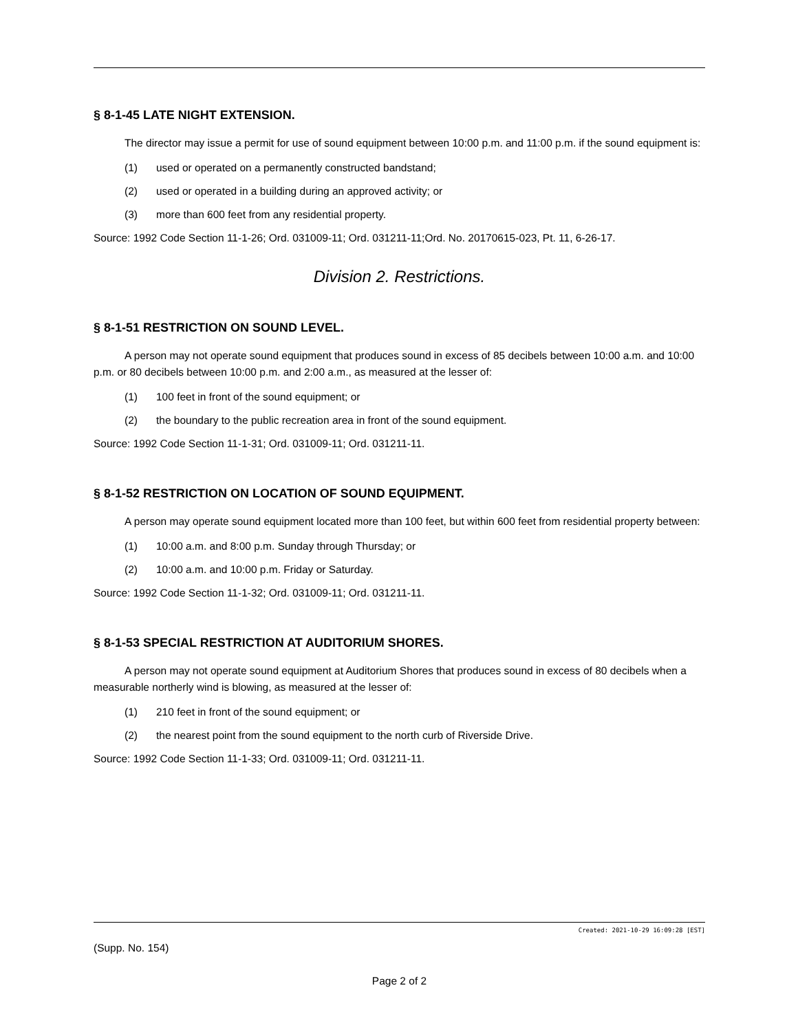§ 8-1-45 LATE NIGHT EXTENSION.
The director may issue a permit for use of sound equipment between 10:00 p.m. and 11:00 p.m. if the sound equipment is:
(1) used or operated on a permanently constructed bandstand;
(2) used or operated in a building during an approved activity; or
(3) more than 600 feet from any residential property.
Source: 1992 Code Section 11-1-26; Ord. 031009-11; Ord. 031211-11;Ord. No. 20170615-023, Pt. 11, 6-26-17.
Division 2. Restrictions.
§ 8-1-51 RESTRICTION ON SOUND LEVEL.
A person may not operate sound equipment that produces sound in excess of 85 decibels between 10:00 a.m. and 10:00 p.m. or 80 decibels between 10:00 p.m. and 2:00 a.m., as measured at the lesser of:
(1) 100 feet in front of the sound equipment; or
(2) the boundary to the public recreation area in front of the sound equipment.
Source: 1992 Code Section 11-1-31; Ord. 031009-11; Ord. 031211-11.
§ 8-1-52 RESTRICTION ON LOCATION OF SOUND EQUIPMENT.
A person may operate sound equipment located more than 100 feet, but within 600 feet from residential property between:
(1) 10:00 a.m. and 8:00 p.m. Sunday through Thursday; or
(2) 10:00 a.m. and 10:00 p.m. Friday or Saturday.
Source: 1992 Code Section 11-1-32; Ord. 031009-11; Ord. 031211-11.
§ 8-1-53 SPECIAL RESTRICTION AT AUDITORIUM SHORES.
A person may not operate sound equipment at Auditorium Shores that produces sound in excess of 80 decibels when a measurable northerly wind is blowing, as measured at the lesser of:
(1) 210 feet in front of the sound equipment; or
(2) the nearest point from the sound equipment to the north curb of Riverside Drive.
Source: 1992 Code Section 11-1-33; Ord. 031009-11; Ord. 031211-11.
Created: 2021-10-29 16:09:28 [EST]
(Supp. No. 154)
Page 2 of 2